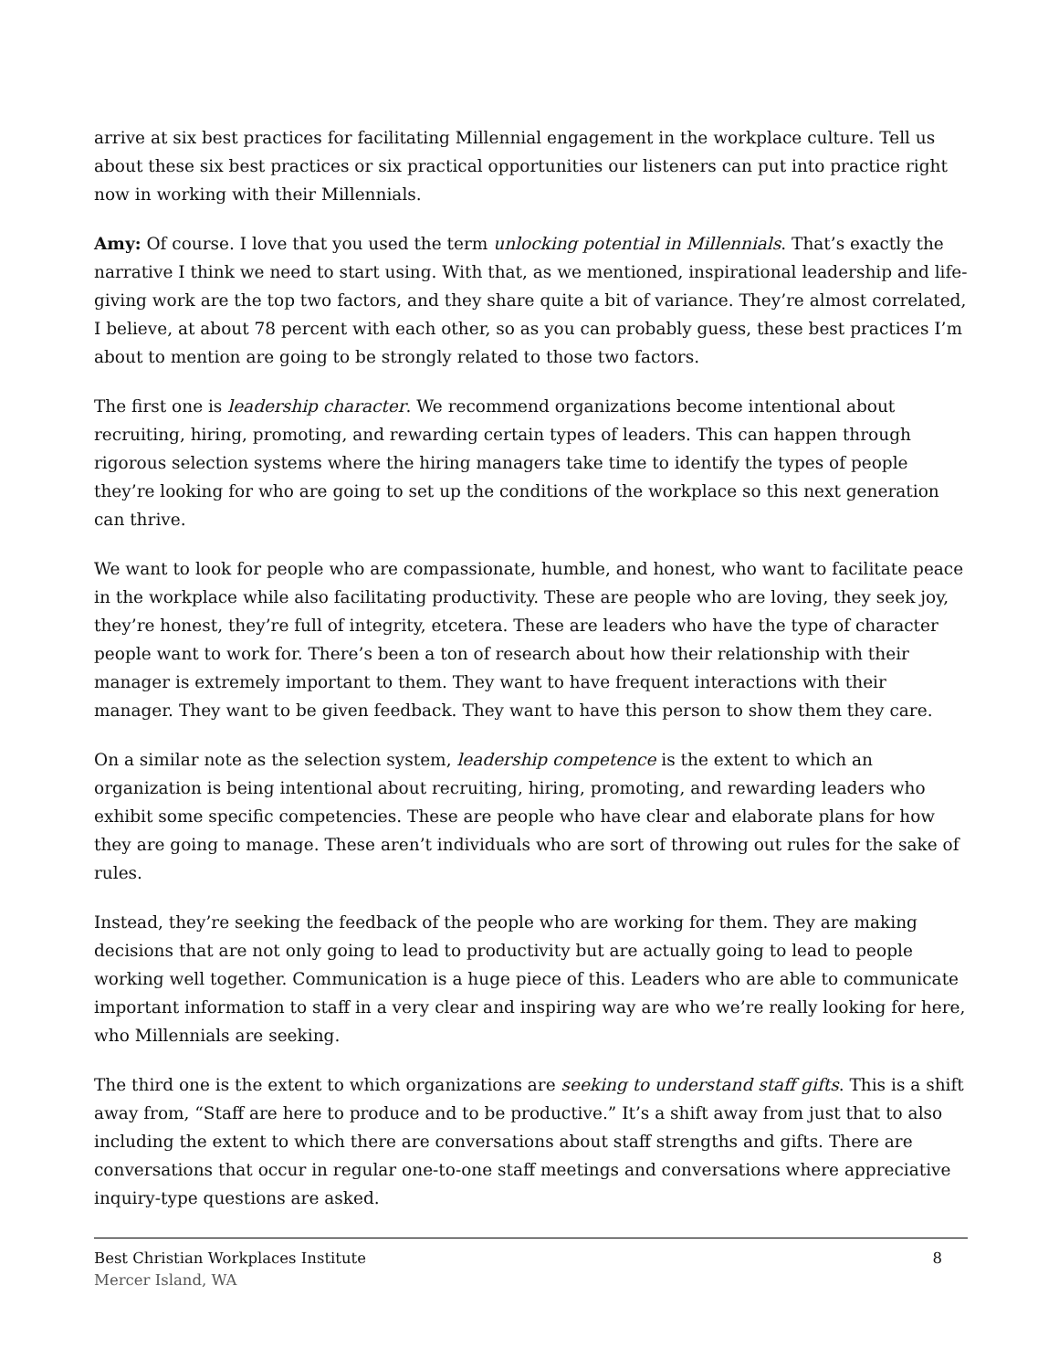arrive at six best practices for facilitating Millennial engagement in the workplace culture. Tell us about these six best practices or six practical opportunities our listeners can put into practice right now in working with their Millennials.
Amy: Of course. I love that you used the term unlocking potential in Millennials. That’s exactly the narrative I think we need to start using. With that, as we mentioned, inspirational leadership and life-giving work are the top two factors, and they share quite a bit of variance. They’re almost correlated, I believe, at about 78 percent with each other, so as you can probably guess, these best practices I’m about to mention are going to be strongly related to those two factors.
The first one is leadership character. We recommend organizations become intentional about recruiting, hiring, promoting, and rewarding certain types of leaders. This can happen through rigorous selection systems where the hiring managers take time to identify the types of people they’re looking for who are going to set up the conditions of the workplace so this next generation can thrive.
We want to look for people who are compassionate, humble, and honest, who want to facilitate peace in the workplace while also facilitating productivity. These are people who are loving, they seek joy, they’re honest, they’re full of integrity, etcetera. These are leaders who have the type of character people want to work for. There’s been a ton of research about how their relationship with their manager is extremely important to them. They want to have frequent interactions with their manager. They want to be given feedback. They want to have this person to show them they care.
On a similar note as the selection system, leadership competence is the extent to which an organization is being intentional about recruiting, hiring, promoting, and rewarding leaders who exhibit some specific competencies. These are people who have clear and elaborate plans for how they are going to manage. These aren’t individuals who are sort of throwing out rules for the sake of rules.
Instead, they’re seeking the feedback of the people who are working for them. They are making decisions that are not only going to lead to productivity but are actually going to lead to people working well together. Communication is a huge piece of this. Leaders who are able to communicate important information to staff in a very clear and inspiring way are who we’re really looking for here, who Millennials are seeking.
The third one is the extent to which organizations are seeking to understand staff gifts. This is a shift away from, “Staff are here to produce and to be productive.” It’s a shift away from just that to also including the extent to which there are conversations about staff strengths and gifts. There are conversations that occur in regular one-to-one staff meetings and conversations where appreciative inquiry-type questions are asked.
Best Christian Workplaces Institute 8
Mercer Island, WA